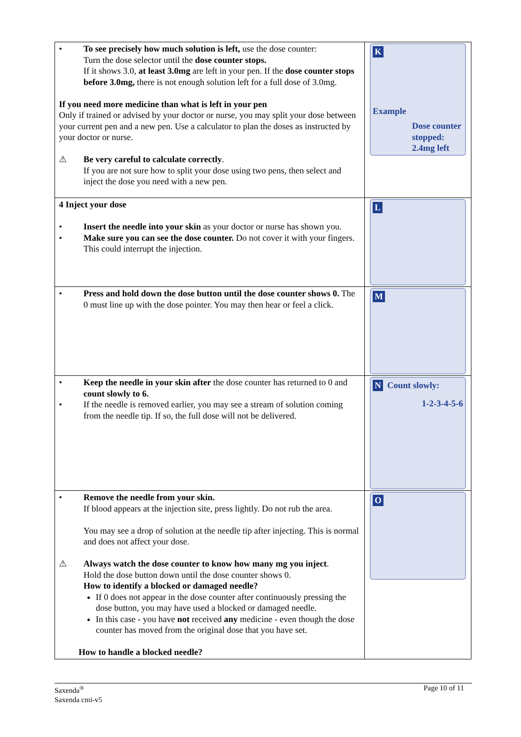| • To see precisely how much solution is left, use the dose counter: Turn the dose selector until the dose counter stops. If it shows 3.0, at least 3.0mg are left in your pen. If the dose counter stops before 3.0mg, there is not enough solution left for a full dose of 3.0mg. If you need more medicine than what is left in your pen Only if trained or advised by your doctor or nurse, you may split your dose between your current pen and a new pen. Use a calculator to plan the doses as instructed by your doctor or nurse. ⚠ Be very careful to calculate correctly . If you are not sure how to split your dose using two pens, then select and inject the dose you need with a new pen. | K Example Dose counter stopped: 2.4mg left |
| 4 Inject your dose • Insert the needle into your skin as your doctor or nurse has shown you. • Make sure you can see the dose counter. Do not cover it with your fingers. This could interrupt the injection. | L |
| • Press and hold down the dose button until the dose counter shows 0. The 0 must line up with the dose pointer. You may then hear or feel a click. | M |
| • Keep the needle in your skin after the dose counter has returned to 0 and count slowly to 6. • If the needle is removed earlier, you may see a stream of solution coming from the needle tip. If so, the full dose will not be delivered. | N Count slowly: 1-2-3-4-5-6 |
| • Remove the needle from your skin. If blood appears at the injection site, press lightly. Do not rub the area. You may see a drop of solution at the needle tip after injecting. This is normal and does not affect your dose. ⚠ Always watch the dose counter to know how many mg you inject . Hold the dose button down until the dose counter shows 0. How to identify a blocked or damaged needle? If 0 does not appear in the dose counter after continuously pressing the dose button, you may have used a blocked or damaged needle. In this case - you have not received any medicine - even though the dose counter has moved from the original dose that you have set. How to handle a blocked needle? | O |
Saxenda<sup>®</sup>
Saxenda cmi-v5
Page 10 of 11